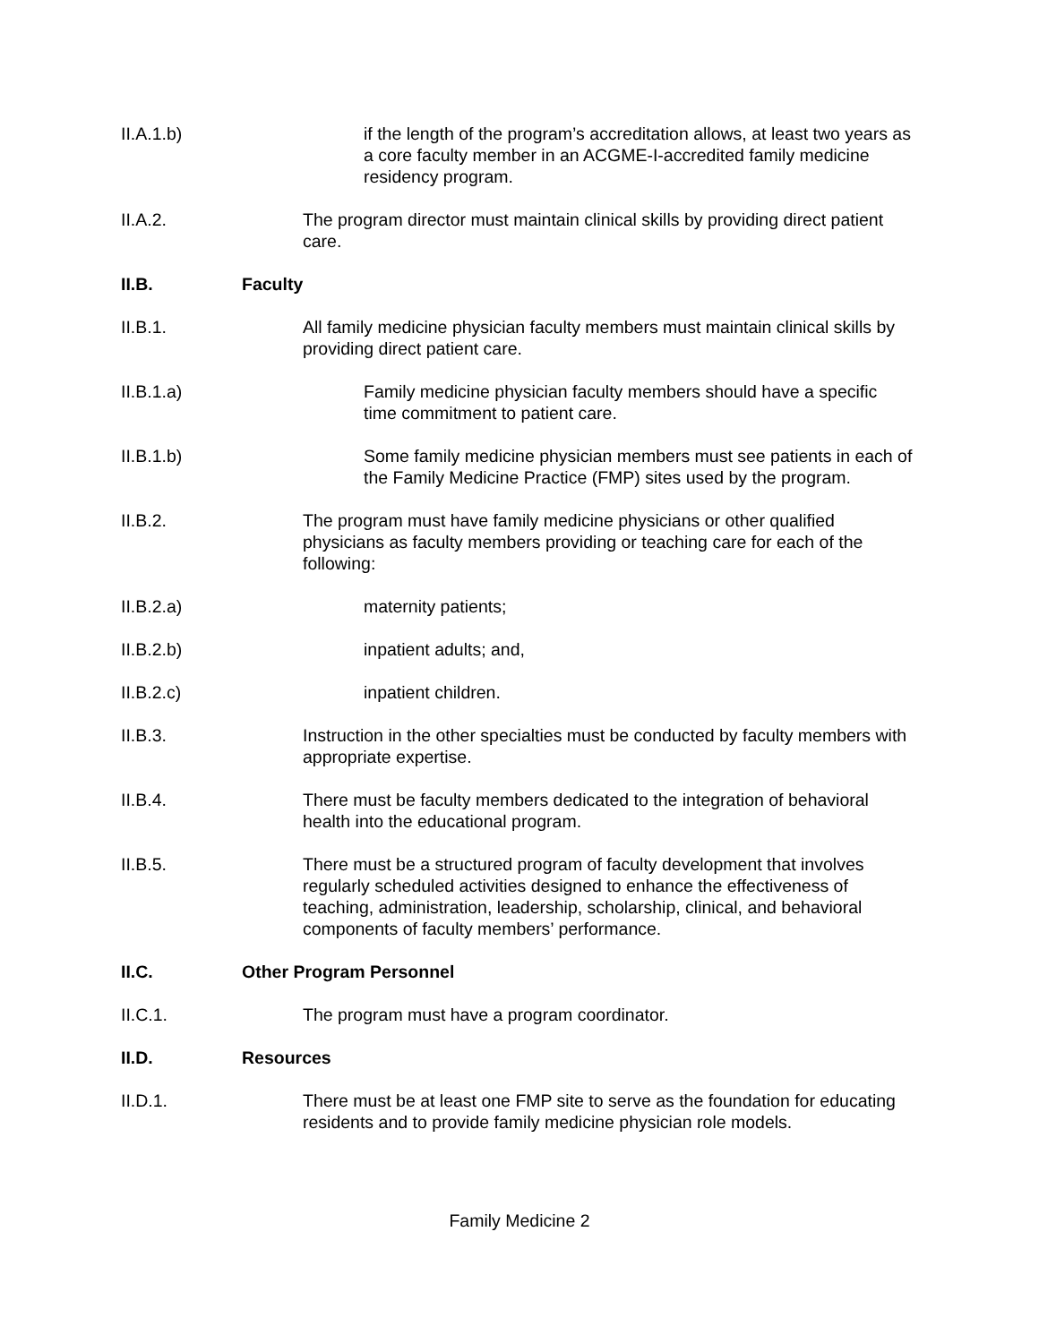II.A.1.b) if the length of the program’s accreditation allows, at least two years as a core faculty member in an ACGME-I-accredited family medicine residency program.
II.A.2. The program director must maintain clinical skills by providing direct patient care.
II.B. Faculty
II.B.1. All family medicine physician faculty members must maintain clinical skills by providing direct patient care.
II.B.1.a) Family medicine physician faculty members should have a specific time commitment to patient care.
II.B.1.b) Some family medicine physician members must see patients in each of the Family Medicine Practice (FMP) sites used by the program.
II.B.2. The program must have family medicine physicians or other qualified physicians as faculty members providing or teaching care for each of the following:
II.B.2.a) maternity patients;
II.B.2.b) inpatient adults; and,
II.B.2.c) inpatient children.
II.B.3. Instruction in the other specialties must be conducted by faculty members with appropriate expertise.
II.B.4. There must be faculty members dedicated to the integration of behavioral health into the educational program.
II.B.5. There must be a structured program of faculty development that involves regularly scheduled activities designed to enhance the effectiveness of teaching, administration, leadership, scholarship, clinical, and behavioral components of faculty members’ performance.
II.C. Other Program Personnel
II.C.1. The program must have a program coordinator.
II.D. Resources
II.D.1. There must be at least one FMP site to serve as the foundation for educating residents and to provide family medicine physician role models.
Family Medicine 2